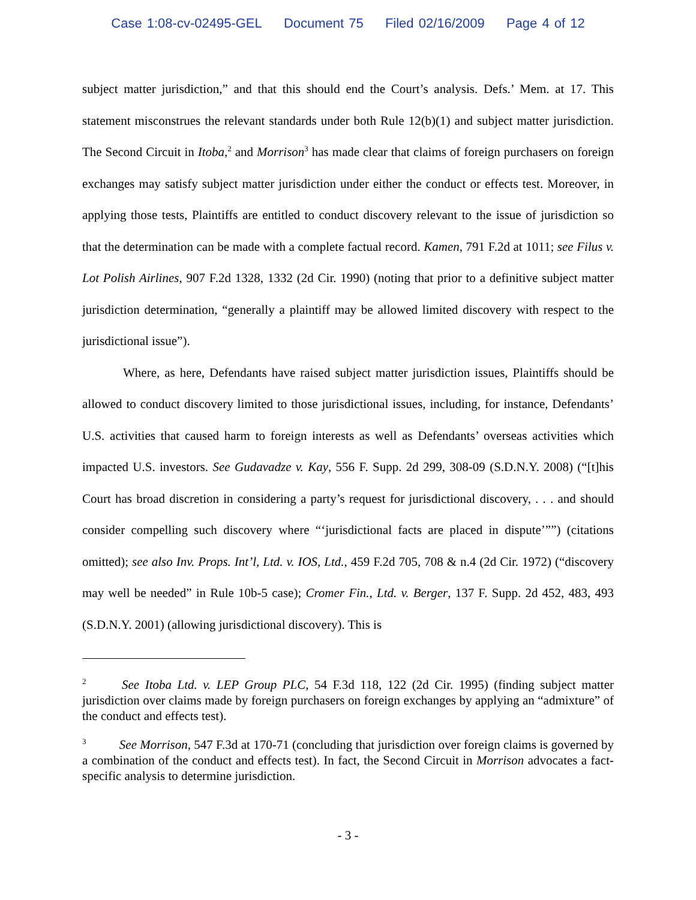Case 1:08-cv-02495-GEL Document 75 Filed 02/16/2009 Page 4 of 12
subject matter jurisdiction,” and that this should end the Court’s analysis. Defs.’ Mem. at 17. This statement misconstrues the relevant standards under both Rule 12(b)(1) and subject matter jurisdiction. The Second Circuit in Itoba,<sup>2</sup> and Morrison<sup>3</sup> has made clear that claims of foreign purchasers on foreign exchanges may satisfy subject matter jurisdiction under either the conduct or effects test. Moreover, in applying those tests, Plaintiffs are entitled to conduct discovery relevant to the issue of jurisdiction so that the determination can be made with a complete factual record. Kamen, 791 F.2d at 1011; see Filus v. Lot Polish Airlines, 907 F.2d 1328, 1332 (2d Cir. 1990) (noting that prior to a definitive subject matter jurisdiction determination, “generally a plaintiff may be allowed limited discovery with respect to the jurisdictional issue”).
Where, as here, Defendants have raised subject matter jurisdiction issues, Plaintiffs should be allowed to conduct discovery limited to those jurisdictional issues, including, for instance, Defendants’ U.S. activities that caused harm to foreign interests as well as Defendants’ overseas activities which impacted U.S. investors. See Gudavadze v. Kay, 556 F. Supp. 2d 299, 308-09 (S.D.N.Y. 2008) (“[t]his Court has broad discretion in considering a party’s request for jurisdictional discovery, . . . and should consider compelling such discovery where “‘jurisdictional facts are placed in dispute’””) (citations omitted); see also Inv. Props. Int’l, Ltd. v. IOS, Ltd., 459 F.2d 705, 708 & n.4 (2d Cir. 1972) (“discovery may well be needed” in Rule 10b-5 case); Cromer Fin., Ltd. v. Berger, 137 F. Supp. 2d 452, 483, 493 (S.D.N.Y. 2001) (allowing jurisdictional discovery). This is
<sup>2</sup> See Itoba Ltd. v. LEP Group PLC, 54 F.3d 118, 122 (2d Cir. 1995) (finding subject matter jurisdiction over claims made by foreign purchasers on foreign exchanges by applying an “admixture” of the conduct and effects test).
<sup>3</sup> See Morrison, 547 F.3d at 170-71 (concluding that jurisdiction over foreign claims is governed by a combination of the conduct and effects test). In fact, the Second Circuit in Morrison advocates a fact-specific analysis to determine jurisdiction.
- 3 -